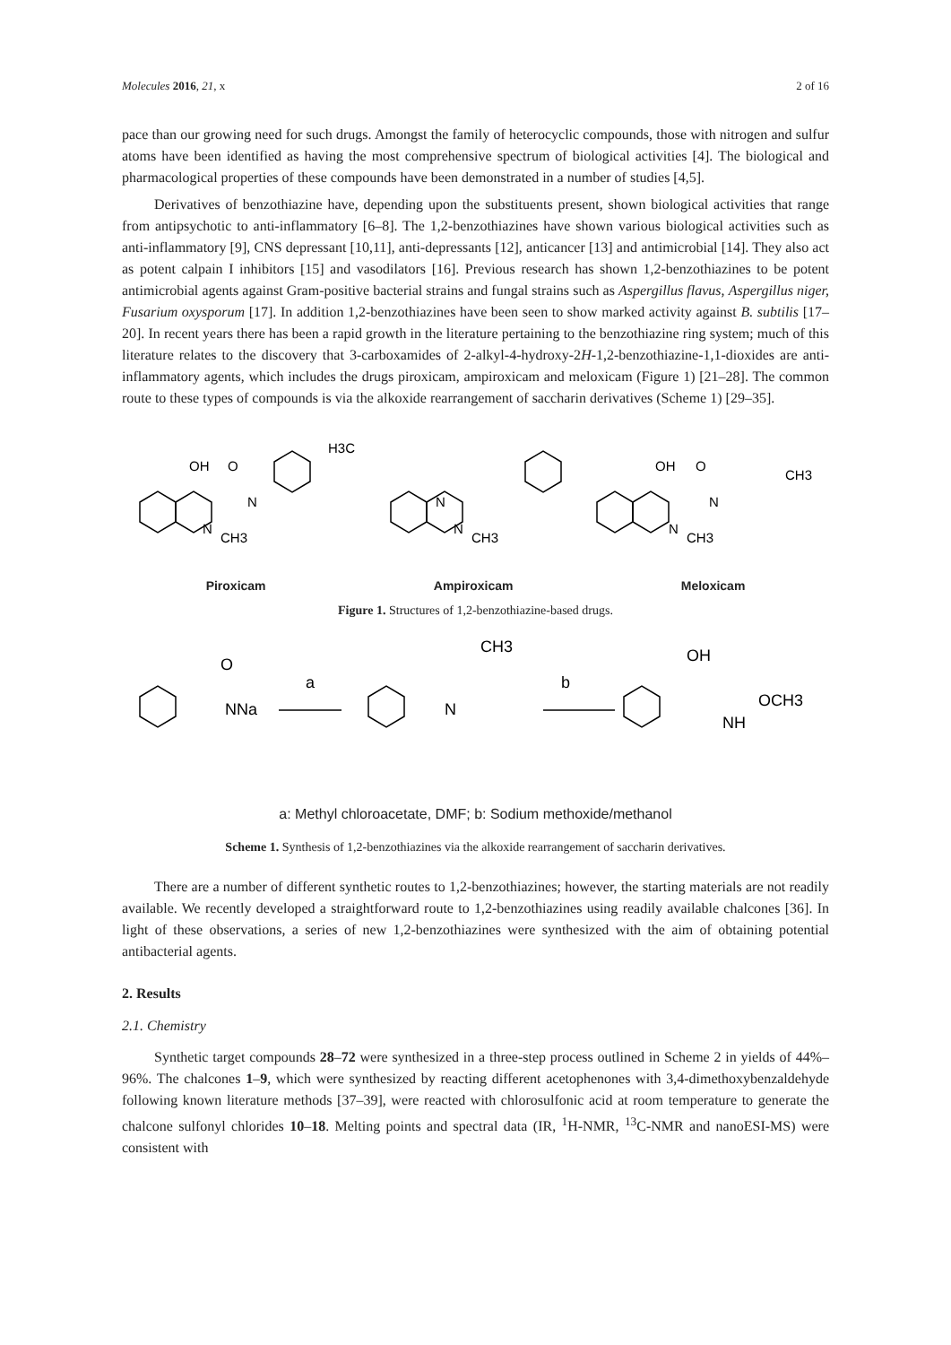Molecules 2016, 21, x 2 of 16
pace than our growing need for such drugs. Amongst the family of heterocyclic compounds, those with nitrogen and sulfur atoms have been identified as having the most comprehensive spectrum of biological activities [4]. The biological and pharmacological properties of these compounds have been demonstrated in a number of studies [4,5].
Derivatives of benzothiazine have, depending upon the substituents present, shown biological activities that range from antipsychotic to anti-inflammatory [6–8]. The 1,2-benzothiazines have shown various biological activities such as anti-inflammatory [9], CNS depressant [10,11], anti-depressants [12], anticancer [13] and antimicrobial [14]. They also act as potent calpain I inhibitors [15] and vasodilators [16]. Previous research has shown 1,2-benzothiazines to be potent antimicrobial agents against Gram-positive bacterial strains and fungal strains such as Aspergillus flavus, Aspergillus niger, Fusarium oxysporum [17]. In addition 1,2-benzothiazines have been seen to show marked activity against B. subtilis [17–20]. In recent years there has been a rapid growth in the literature pertaining to the benzothiazine ring system; much of this literature relates to the discovery that 3-carboxamides of 2-alkyl-4-hydroxy-2H-1,2-benzothiazine-1,1-dioxides are anti-inflammatory agents, which includes the drugs piroxicam, ampiroxicam and meloxicam (Figure 1) [21–28]. The common route to these types of compounds is via the alkoxide rearrangement of saccharin derivatives (Scheme 1) [29–35].
OH
O
N
N
CH3
H3C
N
N
CH3
OH
O
N
CH3
N
CH3
Piroxicam Ampiroxicam Meloxicam
Figure 1. Structures of 1,2-benzothiazine-based drugs.
O
NNa
a
b
CH3
N
OH
OCH3
NH
a: Methyl chloroacetate, DMF; b: Sodium methoxide/methanol
Scheme 1. Synthesis of 1,2-benzothiazines via the alkoxide rearrangement of saccharin derivatives.
There are a number of different synthetic routes to 1,2-benzothiazines; however, the starting materials are not readily available. We recently developed a straightforward route to 1,2-benzothiazines using readily available chalcones [36]. In light of these observations, a series of new 1,2-benzothiazines were synthesized with the aim of obtaining potential antibacterial agents.
2. Results
2.1. Chemistry
Synthetic target compounds 28–72 were synthesized in a three-step process outlined in Scheme 2 in yields of 44%–96%. The chalcones 1–9, which were synthesized by reacting different acetophenones with 3,4-dimethoxybenzaldehyde following known literature methods [37–39], were reacted with chlorosulfonic acid at room temperature to generate the chalcone sulfonyl chlorides 10–18. Melting points and spectral data (IR, <sup>1</sup>H-NMR, <sup>13</sup>C-NMR and nanoESI-MS) were consistent with